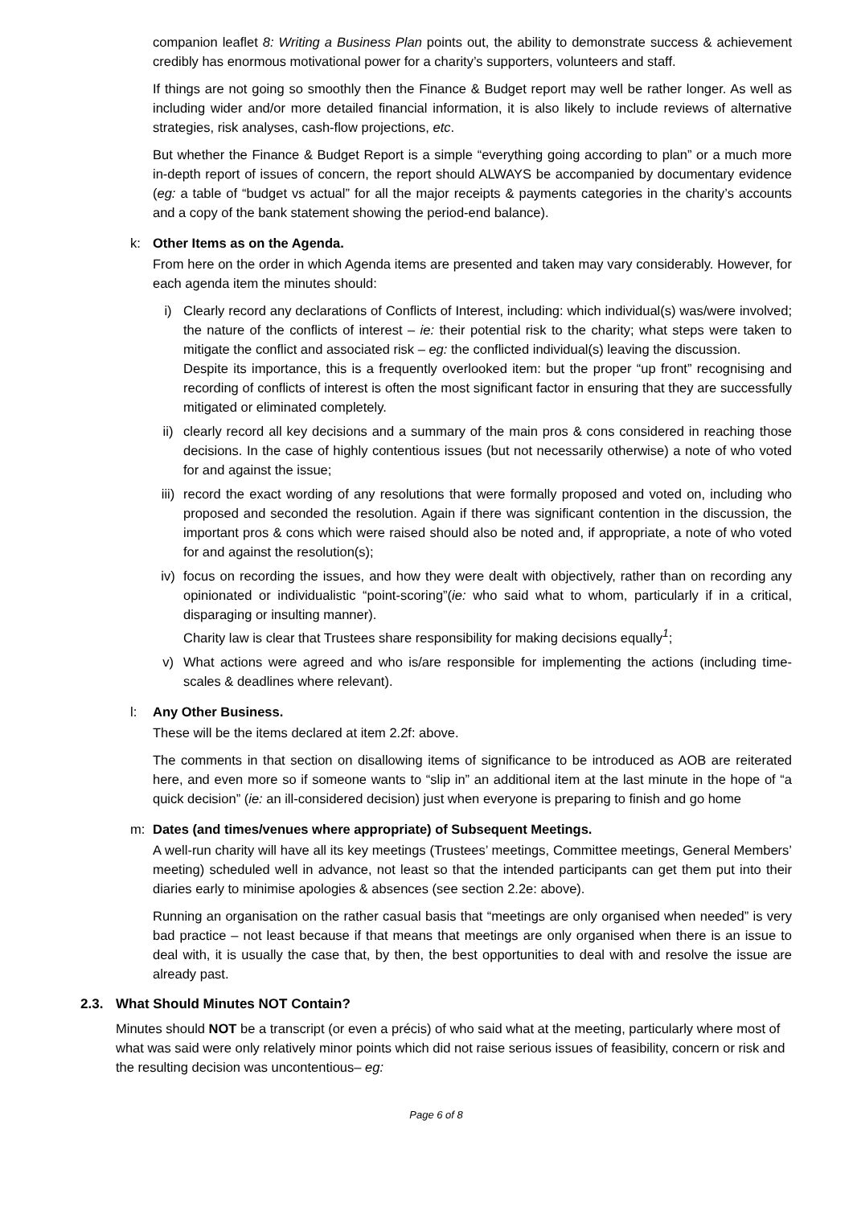companion leaflet 8: Writing a Business Plan points out, the ability to demonstrate success & achievement credibly has enormous motivational power for a charity’s supporters, volunteers and staff.
If things are not going so smoothly then the Finance & Budget report may well be rather longer. As well as including wider and/or more detailed financial information, it is also likely to include reviews of alternative strategies, risk analyses, cash-flow projections, etc.
But whether the Finance & Budget Report is a simple “everything going according to plan” or a much more in-depth report of issues of concern, the report should ALWAYS be accompanied by documentary evidence (eg: a table of “budget vs actual” for all the major receipts & payments categories in the charity’s accounts and a copy of the bank statement showing the period-end balance).
k: Other Items as on the Agenda.
From here on the order in which Agenda items are presented and taken may vary considerably. However, for each agenda item the minutes should:
i) Clearly record any declarations of Conflicts of Interest, including: which individual(s) was/were involved; the nature of the conflicts of interest – ie: their potential risk to the charity; what steps were taken to mitigate the conflict and associated risk – eg: the conflicted individual(s) leaving the discussion.
Despite its importance, this is a frequently overlooked item: but the proper “up front” recognising and recording of conflicts of interest is often the most significant factor in ensuring that they are successfully mitigated or eliminated completely.
ii) clearly record all key decisions and a summary of the main pros & cons considered in reaching those decisions. In the case of highly contentious issues (but not necessarily otherwise) a note of who voted for and against the issue;
iii)
record the exact wording of any resolutions that were formally proposed and voted on, including who proposed and seconded the resolution. Again if there was significant contention in the discussion, the important pros & cons which were raised should also be noted and, if appropriate, a note of who voted for and against the resolution(s);
iv) focus on recording the issues, and how they were dealt with objectively, rather than on recording any opinionated or individualistic “point-scoring”(ie: who said what to whom, particularly if in a critical, disparaging or insulting manner).
Charity law is clear that Trustees share responsibility for making decisions equally<sup>1</sup>;
v) What actions were agreed and who is/are responsible for implementing the actions (including time-scales & deadlines where relevant).
l: Any Other Business.
These will be the items declared at item 2.2f: above.
The comments in that section on disallowing items of significance to be introduced as AOB are reiterated here, and even more so if someone wants to “slip in” an additional item at the last minute in the hope of “a quick decision” (ie: an ill-considered decision) just when everyone is preparing to finish and go home
m: Dates (and times/venues where appropriate) of Subsequent Meetings.
A well-run charity will have all its key meetings (Trustees’ meetings, Committee meetings, General Members’ meeting) scheduled well in advance, not least so that the intended participants can get them put into their diaries early to minimise apologies & absences (see section 2.2e: above).
Running an organisation on the rather casual basis that “meetings are only organised when needed” is very bad practice – not least because if that means that meetings are only organised when there is an issue to deal with, it is usually the case that, by then, the best opportunities to deal with and resolve the issue are already past.
2.3. What Should Minutes NOT Contain?
Minutes should NOT be a transcript (or even a précis) of who said what at the meeting, particularly where most of what was said were only relatively minor points which did not raise serious issues of feasibility, concern or risk and the resulting decision was uncontentious– eg:
Page 6 of 8